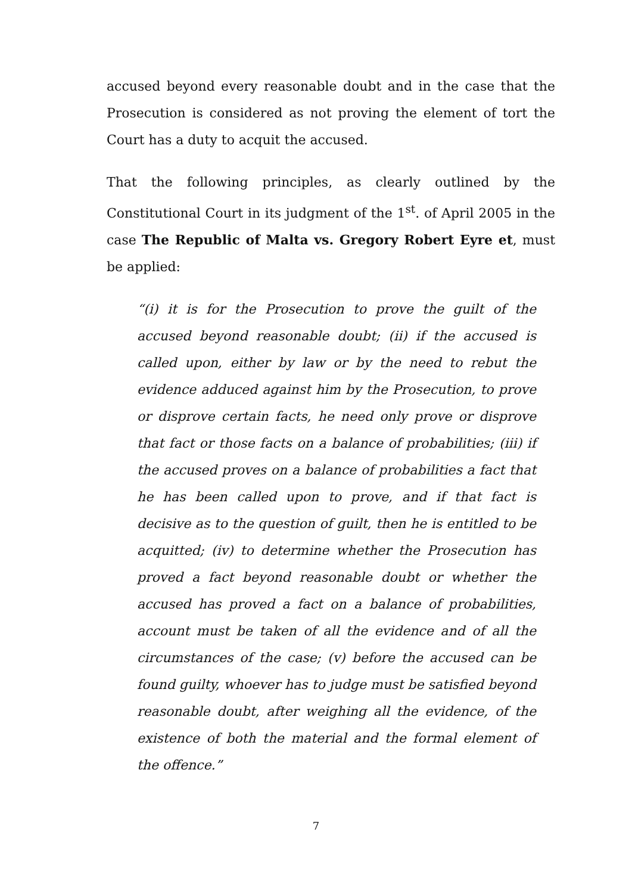accused beyond every reasonable doubt and in the case that the Prosecution is considered as not proving the element of tort the Court has a duty to acquit the accused.
That the following principles, as clearly outlined by the Constitutional Court in its judgment of the 1<sup>st</sup>. of April 2005 in the case The Republic of Malta vs. Gregory Robert Eyre et, must be applied:
“(i) it is for the Prosecution to prove the guilt of the accused beyond reasonable doubt; (ii) if the accused is called upon, either by law or by the need to rebut the evidence adduced against him by the Prosecution, to prove or disprove certain facts, he need only prove or disprove that fact or those facts on a balance of probabilities; (iii) if the accused proves on a balance of probabilities a fact that he has been called upon to prove, and if that fact is decisive as to the question of guilt, then he is entitled to be acquitted; (iv) to determine whether the Prosecution has proved a fact beyond reasonable doubt or whether the accused has proved a fact on a balance of probabilities, account must be taken of all the evidence and of all the circumstances of the case; (v) before the accused can be found guilty, whoever has to judge must be satisfied beyond reasonable doubt, after weighing all the evidence, of the existence of both the material and the formal element of the offence.”
7